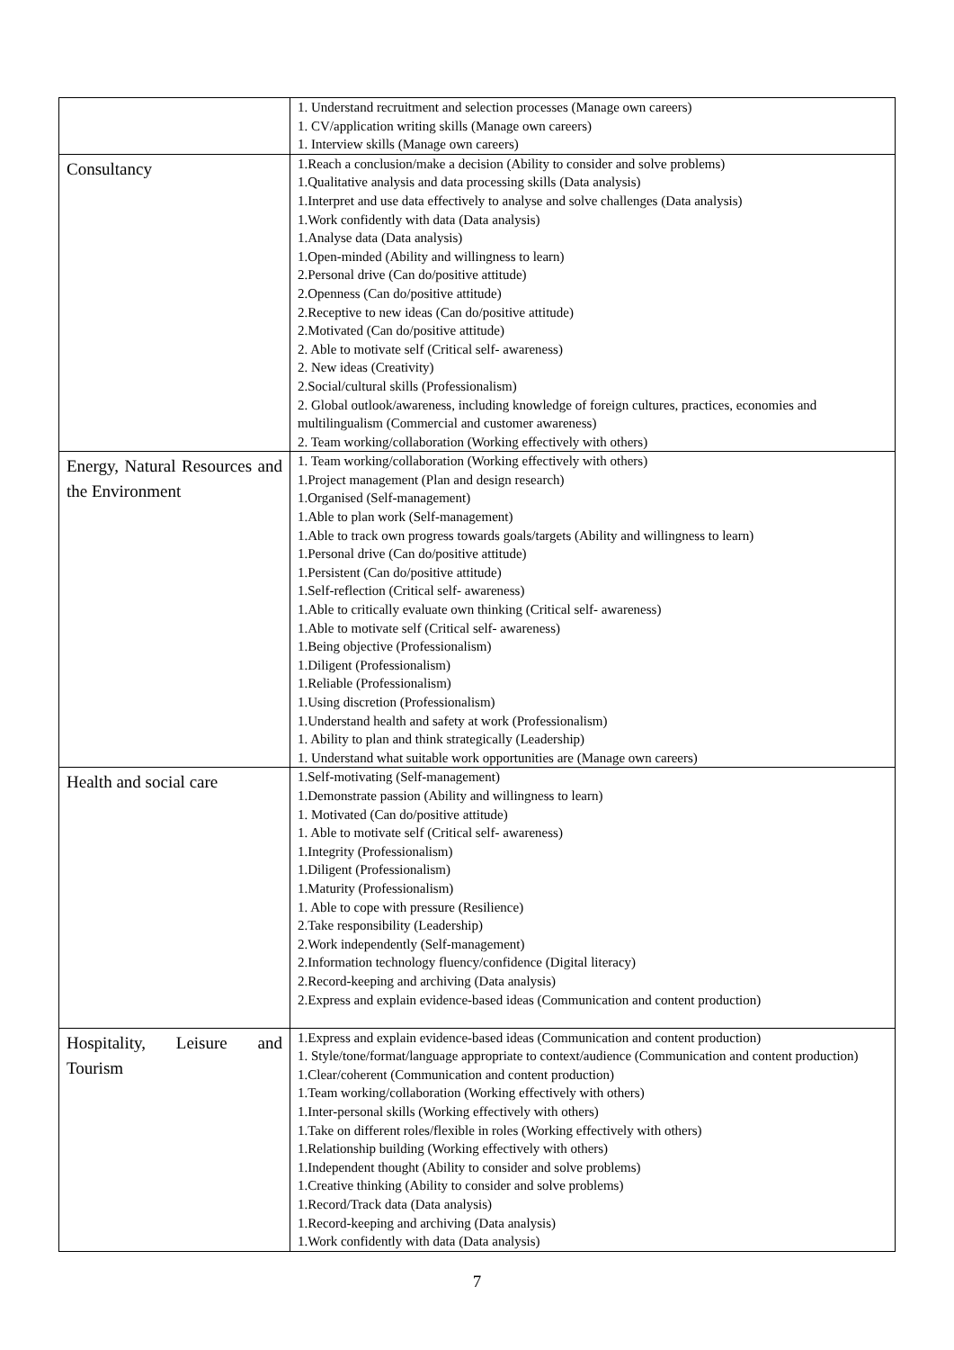| | 1. Understand recruitment and selection processes (Manage own careers) 1. CV/application writing skills (Manage own careers) 1. Interview skills (Manage own careers) |
| Consultancy | 1.Reach a conclusion/make a decision (Ability to consider and solve problems) 1.Qualitative analysis and data processing skills (Data analysis) 1.Interpret and use data effectively to analyse and solve challenges (Data analysis) 1.Work confidently with data (Data analysis) 1.Analyse data (Data analysis) 1.Open-minded (Ability and willingness to learn) 2.Personal drive (Can do/positive attitude) 2.Openness (Can do/positive attitude) 2.Receptive to new ideas (Can do/positive attitude) 2.Motivated (Can do/positive attitude) 2. Able to motivate self (Critical self- awareness) 2. New ideas (Creativity) 2.Social/cultural skills (Professionalism) 2. Global outlook/awareness, including knowledge of foreign cultures, practices, economies and multilingualism (Commercial and customer awareness) 2. Team working/collaboration (Working effectively with others) |
| Energy, Natural Resources and the Environment | 1. Team working/collaboration (Working effectively with others) 1.Project management (Plan and design research) 1.Organised (Self-management) 1.Able to plan work (Self-management) 1.Able to track own progress towards goals/targets (Ability and willingness to learn) 1.Personal drive (Can do/positive attitude) 1.Persistent (Can do/positive attitude) 1.Self-reflection (Critical self- awareness) 1.Able to critically evaluate own thinking (Critical self- awareness) 1.Able to motivate self (Critical self- awareness) 1.Being objective (Professionalism) 1.Diligent (Professionalism) 1.Reliable (Professionalism) 1.Using discretion (Professionalism) 1.Understand health and safety at work (Professionalism) 1. Ability to plan and think strategically (Leadership) 1. Understand what suitable work opportunities are (Manage own careers) |
| Health and social care | 1.Self-motivating (Self-management) 1.Demonstrate passion (Ability and willingness to learn) 1. Motivated (Can do/positive attitude) 1. Able to motivate self (Critical self- awareness) 1.Integrity (Professionalism) 1.Diligent (Professionalism) 1.Maturity (Professionalism) 1. Able to cope with pressure (Resilience) 2.Take responsibility (Leadership) 2.Work independently (Self-management) 2.Information technology fluency/confidence (Digital literacy) 2.Record-keeping and archiving (Data analysis) 2.Express and explain evidence-based ideas (Communication and content production) |
| Hospitality, Leisure and Tourism | 1.Express and explain evidence-based ideas (Communication and content production) 1. Style/tone/format/language appropriate to context/audience (Communication and content production) 1.Clear/coherent (Communication and content production) 1.Team working/collaboration (Working effectively with others) 1.Inter-personal skills (Working effectively with others) 1.Take on different roles/flexible in roles (Working effectively with others) 1.Relationship building (Working effectively with others) 1.Independent thought (Ability to consider and solve problems) 1.Creative thinking (Ability to consider and solve problems) 1.Record/Track data (Data analysis) 1.Record-keeping and archiving (Data analysis) 1.Work confidently with data (Data analysis) |
7